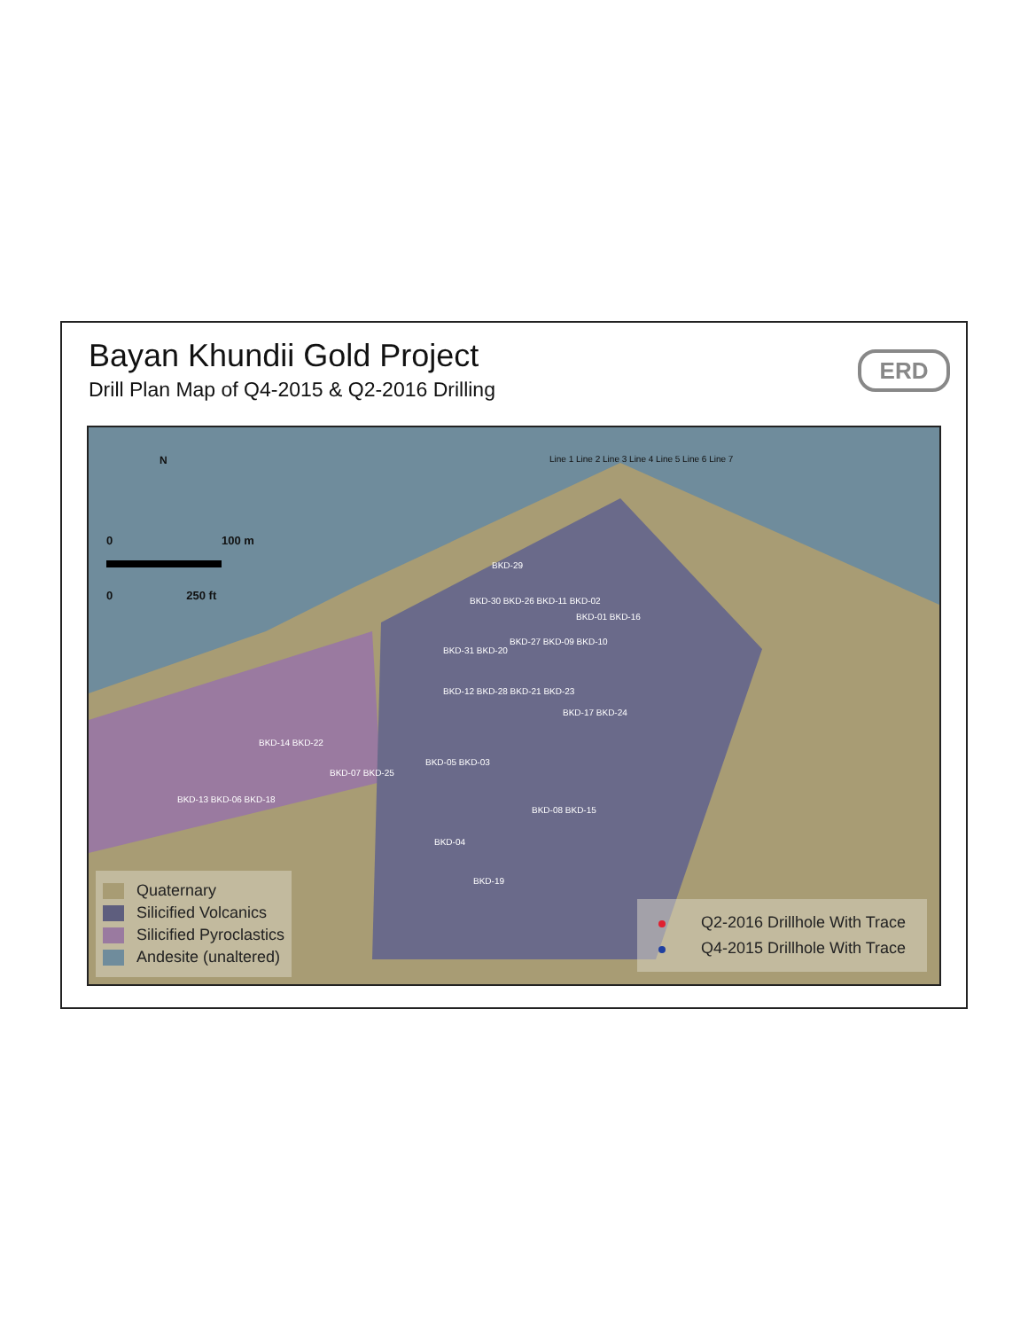Bayan Khundii Gold Project
Drill Plan Map of Q4-2015 & Q2-2016 Drilling
ERD
N
0 100 m
0 250 ft
Line 1 Line 2 Line 3 Line 4 Line 5 Line 6 Line 7
BKD-29
BKD-30 BKD-26 BKD-11 BKD-02
BKD-01 BKD-16
BKD-27 BKD-09 BKD-10
BKD-31 BKD-20
BKD-12 BKD-28 BKD-21 BKD-23
BKD-17 BKD-24
BKD-14 BKD-22
BKD-05 BKD-03
BKD-07 BKD-25
BKD-13 BKD-06 BKD-18
BKD-08 BKD-15
BKD-04
BKD-19
Quaternary
Silicified Volcanics
Silicified Pyroclastics
Andesite (unaltered)
Q2-2016 Drillhole With Trace
Q4-2015 Drillhole With Trace